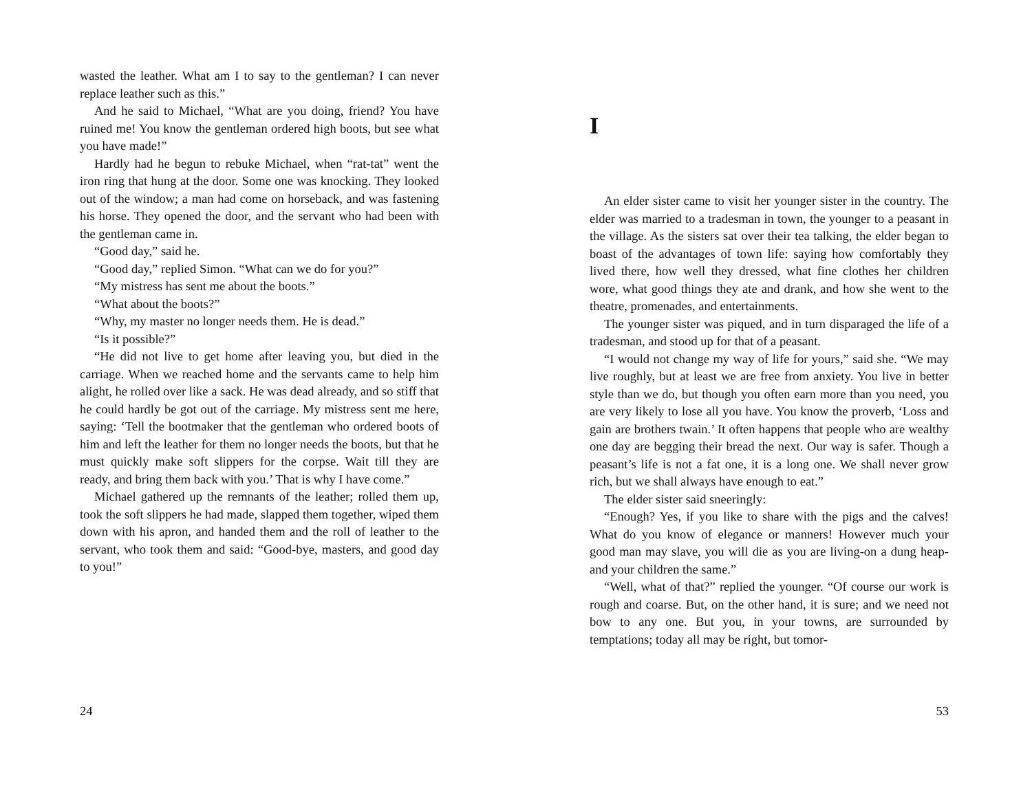wasted the leather. What am I to say to the gentleman? I can never replace leather such as this.”
And he said to Michael, “What are you doing, friend? You have ruined me! You know the gentleman ordered high boots, but see what you have made!”
Hardly had he begun to rebuke Michael, when “rat-tat” went the iron ring that hung at the door. Some one was knocking. They looked out of the window; a man had come on horseback, and was fastening his horse. They opened the door, and the servant who had been with the gentleman came in.
“Good day,” said he.
“Good day,” replied Simon. “What can we do for you?”
“My mistress has sent me about the boots.”
“What about the boots?”
“Why, my master no longer needs them. He is dead.”
“Is it possible?”
“He did not live to get home after leaving you, but died in the carriage. When we reached home and the servants came to help him alight, he rolled over like a sack. He was dead already, and so stiff that he could hardly be got out of the carriage. My mistress sent me here, saying: ‘Tell the bootmaker that the gentleman who ordered boots of him and left the leather for them no longer needs the boots, but that he must quickly make soft slippers for the corpse. Wait till they are ready, and bring them back with you.’ That is why I have come.”
Michael gathered up the remnants of the leather; rolled them up, took the soft slippers he had made, slapped them together, wiped them down with his apron, and handed them and the roll of leather to the servant, who took them and said: “Good-bye, masters, and good day to you!”
24
I
An elder sister came to visit her younger sister in the country. The elder was married to a tradesman in town, the younger to a peasant in the village. As the sisters sat over their tea talking, the elder began to boast of the advantages of town life: saying how comfortably they lived there, how well they dressed, what fine clothes her children wore, what good things they ate and drank, and how she went to the theatre, promenades, and entertainments.
The younger sister was piqued, and in turn disparaged the life of a tradesman, and stood up for that of a peasant.
“I would not change my way of life for yours,” said she. “We may live roughly, but at least we are free from anxiety. You live in better style than we do, but though you often earn more than you need, you are very likely to lose all you have. You know the proverb, ‘Loss and gain are brothers twain.’ It often happens that people who are wealthy one day are begging their bread the next. Our way is safer. Though a peasant’s life is not a fat one, it is a long one. We shall never grow rich, but we shall always have enough to eat.”
The elder sister said sneeringly:
“Enough? Yes, if you like to share with the pigs and the calves! What do you know of elegance or manners! However much your good man may slave, you will die as you are living-on a dung heap-and your children the same.”
“Well, what of that?” replied the younger. “Of course our work is rough and coarse. But, on the other hand, it is sure; and we need not bow to any one. But you, in your towns, are surrounded by temptations; today all may be right, but tomor-
53